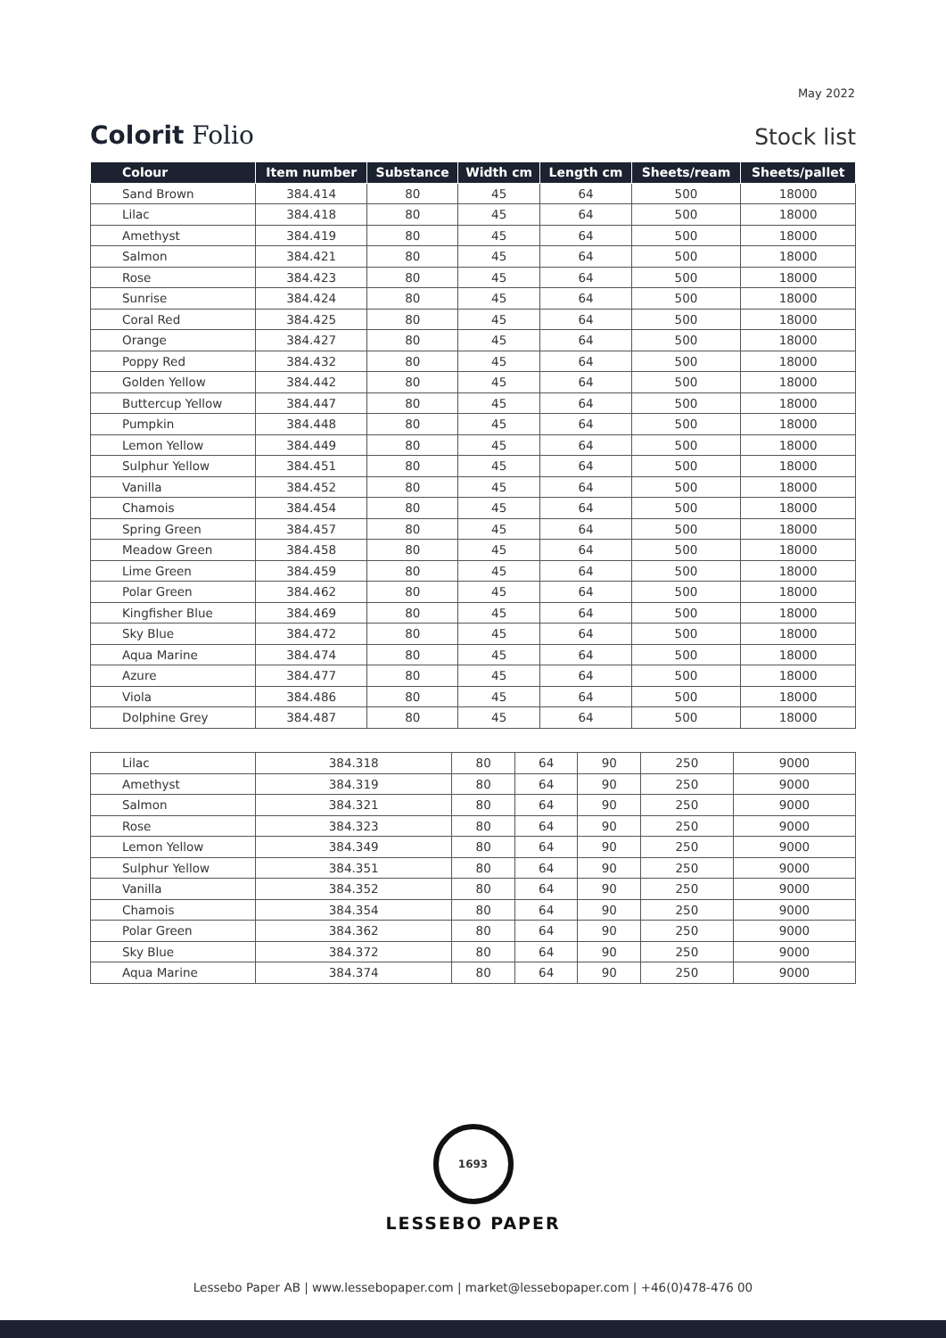May 2022
Colorit Folio
Stock list
| Colour | Item number | Substance | Width cm | Length cm | Sheets/ream | Sheets/pallet |
| --- | --- | --- | --- | --- | --- | --- |
| Sand Brown | 384.414 | 80 | 45 | 64 | 500 | 18000 |
| Lilac | 384.418 | 80 | 45 | 64 | 500 | 18000 |
| Amethyst | 384.419 | 80 | 45 | 64 | 500 | 18000 |
| Salmon | 384.421 | 80 | 45 | 64 | 500 | 18000 |
| Rose | 384.423 | 80 | 45 | 64 | 500 | 18000 |
| Sunrise | 384.424 | 80 | 45 | 64 | 500 | 18000 |
| Coral Red | 384.425 | 80 | 45 | 64 | 500 | 18000 |
| Orange | 384.427 | 80 | 45 | 64 | 500 | 18000 |
| Poppy Red | 384.432 | 80 | 45 | 64 | 500 | 18000 |
| Golden Yellow | 384.442 | 80 | 45 | 64 | 500 | 18000 |
| Buttercup Yellow | 384.447 | 80 | 45 | 64 | 500 | 18000 |
| Pumpkin | 384.448 | 80 | 45 | 64 | 500 | 18000 |
| Lemon Yellow | 384.449 | 80 | 45 | 64 | 500 | 18000 |
| Sulphur Yellow | 384.451 | 80 | 45 | 64 | 500 | 18000 |
| Vanilla | 384.452 | 80 | 45 | 64 | 500 | 18000 |
| Chamois | 384.454 | 80 | 45 | 64 | 500 | 18000 |
| Spring Green | 384.457 | 80 | 45 | 64 | 500 | 18000 |
| Meadow Green | 384.458 | 80 | 45 | 64 | 500 | 18000 |
| Lime Green | 384.459 | 80 | 45 | 64 | 500 | 18000 |
| Polar Green | 384.462 | 80 | 45 | 64 | 500 | 18000 |
| Kingfisher Blue | 384.469 | 80 | 45 | 64 | 500 | 18000 |
| Sky Blue | 384.472 | 80 | 45 | 64 | 500 | 18000 |
| Aqua Marine | 384.474 | 80 | 45 | 64 | 500 | 18000 |
| Azure | 384.477 | 80 | 45 | 64 | 500 | 18000 |
| Viola | 384.486 | 80 | 45 | 64 | 500 | 18000 |
| Dolphine Grey | 384.487 | 80 | 45 | 64 | 500 | 18000 |
| Lilac | 384.318 | 80 | 64 | 90 | 250 | 9000 |
| Amethyst | 384.319 | 80 | 64 | 90 | 250 | 9000 |
| Salmon | 384.321 | 80 | 64 | 90 | 250 | 9000 |
| Rose | 384.323 | 80 | 64 | 90 | 250 | 9000 |
| Lemon Yellow | 384.349 | 80 | 64 | 90 | 250 | 9000 |
| Sulphur Yellow | 384.351 | 80 | 64 | 90 | 250 | 9000 |
| Vanilla | 384.352 | 80 | 64 | 90 | 250 | 9000 |
| Chamois | 384.354 | 80 | 64 | 90 | 250 | 9000 |
| Polar Green | 384.362 | 80 | 64 | 90 | 250 | 9000 |
| Sky Blue | 384.372 | 80 | 64 | 90 | 250 | 9000 |
| Aqua Marine | 384.374 | 80 | 64 | 90 | 250 | 9000 |
1693
LESSEBO PAPER
Lessebo Paper AB | www.lessebopaper.com | market@lessebopaper.com | +46(0)478-476 00